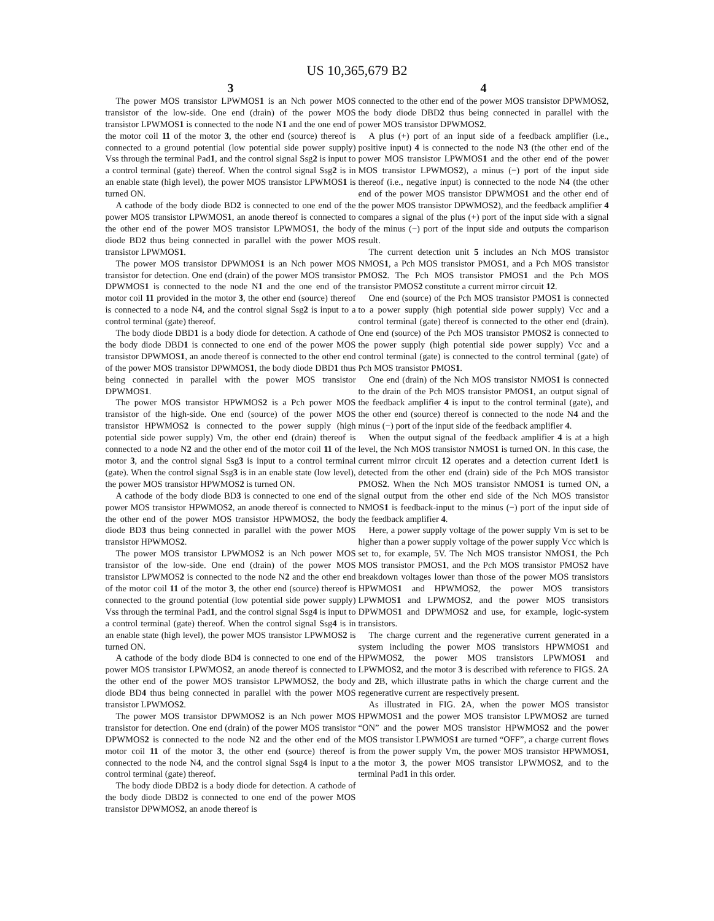US 10,365,679 B2
3
The power MOS transistor LPWMOS1 is an Nch power MOS transistor of the low-side. One end (drain) of the power MOS transistor LPWMOS1 is connected to the node N1 and the one end of the motor coil 11 of the motor 3, the other end (source) thereof is connected to a ground potential (low potential side power supply) Vss through the terminal Pad1, and the control signal Ssg2 is input to a control terminal (gate) thereof. When the control signal Ssg2 is in an enable state (high level), the power MOS transistor LPWMOS1 is turned ON.
A cathode of the body diode BD2 is connected to one end of the power MOS transistor LPWMOS1, an anode thereof is connected to the other end of the power MOS transistor LPWMOS1, the body diode BD2 thus being connected in parallel with the power MOS transistor LPWMOS1.
The power MOS transistor DPWMOS1 is an Nch power MOS transistor for detection. One end (drain) of the power MOS transistor DPWMOS1 is connected to the node N1 and the one end of the motor coil 11 provided in the motor 3, the other end (source) thereof is connected to a node N4, and the control signal Ssg2 is input to a control terminal (gate) thereof.
The body diode DBD1 is a body diode for detection. A cathode of the body diode DBD1 is connected to one end of the power MOS transistor DPWMOS1, an anode thereof is connected to the other end of the power MOS transistor DPWMOS1, the body diode DBD1 thus being connected in parallel with the power MOS transistor DPWMOS1.
The power MOS transistor HPWMOS2 is a Pch power MOS transistor of the high-side. One end (source) of the power MOS transistor HPWMOS2 is connected to the power supply (high potential side power supply) Vm, the other end (drain) thereof is connected to a node N2 and the other end of the motor coil 11 of the motor 3, and the control signal Ssg3 is input to a control terminal (gate). When the control signal Ssg3 is in an enable state (low level), the power MOS transistor HPWMOS2 is turned ON.
A cathode of the body diode BD3 is connected to one end of the power MOS transistor HPWMOS2, an anode thereof is connected to the other end of the power MOS transistor HPWMOS2, the body diode BD3 thus being connected in parallel with the power MOS transistor HPWMOS2.
The power MOS transistor LPWMOS2 is an Nch power MOS transistor of the low-side. One end (drain) of the power MOS transistor LPWMOS2 is connected to the node N2 and the other end of the motor coil 11 of the motor 3, the other end (source) thereof is connected to the ground potential (low potential side power supply) Vss through the terminal Pad1, and the control signal Ssg4 is input to a control terminal (gate) thereof. When the control signal Ssg4 is in an enable state (high level), the power MOS transistor LPWMOS2 is turned ON.
A cathode of the body diode BD4 is connected to one end of the power MOS transistor LPWMOS2, an anode thereof is connected to the other end of the power MOS transistor LPWMOS2, the body diode BD4 thus being connected in parallel with the power MOS transistor LPWMOS2.
The power MOS transistor DPWMOS2 is an Nch power MOS transistor for detection. One end (drain) of the power MOS transistor DPWMOS2 is connected to the node N2 and the other end of the motor coil 11 of the motor 3, the other end (source) thereof is connected to the node N4, and the control signal Ssg4 is input to a control terminal (gate) thereof.
The body diode DBD2 is a body diode for detection. A cathode of the body diode DBD2 is connected to one end of the power MOS transistor DPWMOS2, an anode thereof is
4
connected to the other end of the power MOS transistor DPWMOS2, the body diode DBD2 thus being connected in parallel with the power MOS transistor DPWMOS2.
A plus (+) port of an input side of a feedback amplifier (i.e., positive input) 4 is connected to the node N3 (the other end of the power MOS transistor LPWMOS1 and the other end of the power MOS transistor LPWMOS2), a minus (−) port of the input side thereof (i.e., negative input) is connected to the node N4 (the other end of the power MOS transistor DPWMOS1 and the other end of the power MOS transistor DPWMOS2), and the feedback amplifier 4 compares a signal of the plus (+) port of the input side with a signal of the minus (−) port of the input side and outputs the comparison result.
The current detection unit 5 includes an Nch MOS transistor NMOS1, a Pch MOS transistor PMOS1, and a Pch MOS transistor PMOS2. The Pch MOS transistor PMOS1 and the Pch MOS transistor PMOS2 constitute a current mirror circuit 12.
One end (source) of the Pch MOS transistor PMOS1 is connected to a power supply (high potential side power supply) Vcc and a control terminal (gate) thereof is connected to the other end (drain). One end (source) of the Pch MOS transistor PMOS2 is connected to the power supply (high potential side power supply) Vcc and a control terminal (gate) is connected to the control terminal (gate) of Pch MOS transistor PMOS1.
One end (drain) of the Nch MOS transistor NMOS1 is connected to the drain of the Pch MOS transistor PMOS1, an output signal of the feedback amplifier 4 is input to the control terminal (gate), and the other end (source) thereof is connected to the node N4 and the minus (−) port of the input side of the feedback amplifier 4.
When the output signal of the feedback amplifier 4 is at a high level, the Nch MOS transistor NMOS1 is turned ON. In this case, the current mirror circuit 12 operates and a detection current Idet1 is detected from the other end (drain) side of the Pch MOS transistor PMOS2. When the Nch MOS transistor NMOS1 is turned ON, a signal output from the other end side of the Nch MOS transistor NMOS1 is feedback-input to the minus (−) port of the input side of the feedback amplifier 4.
Here, a power supply voltage of the power supply Vm is set to be higher than a power supply voltage of the power supply Vcc which is set to, for example, 5V. The Nch MOS transistor NMOS1, the Pch MOS transistor PMOS1, and the Pch MOS transistor PMOS2 have breakdown voltages lower than those of the power MOS transistors HPWMOS1 and HPWMOS2, the power MOS transistors LPWMOS1 and LPWMOS2, and the power MOS transistors DPWMOS1 and DPWMOS2 and use, for example, logic-system transistors.
The charge current and the regenerative current generated in a system including the power MOS transistors HPWMOS1 and HPWMOS2, the power MOS transistors LPWMOS1 and LPWMOS2, and the motor 3 is described with reference to FIGS. 2 A and 2 B, which illustrate paths in which the charge current and the regenerative current are respectively present.
As illustrated in FIG. 2 A, when the power MOS transistor HPWMOS1 and the power MOS transistor LPWMOS2 are turned “ON” and the power MOS transistor HPWMOS2 and the power MOS transistor LPWMOS1 are turned “OFF”, a charge current flows from the power supply Vm, the power MOS transistor HPWMOS1, the motor 3, the power MOS transistor LPWMOS2, and to the terminal Pad1 in this order.